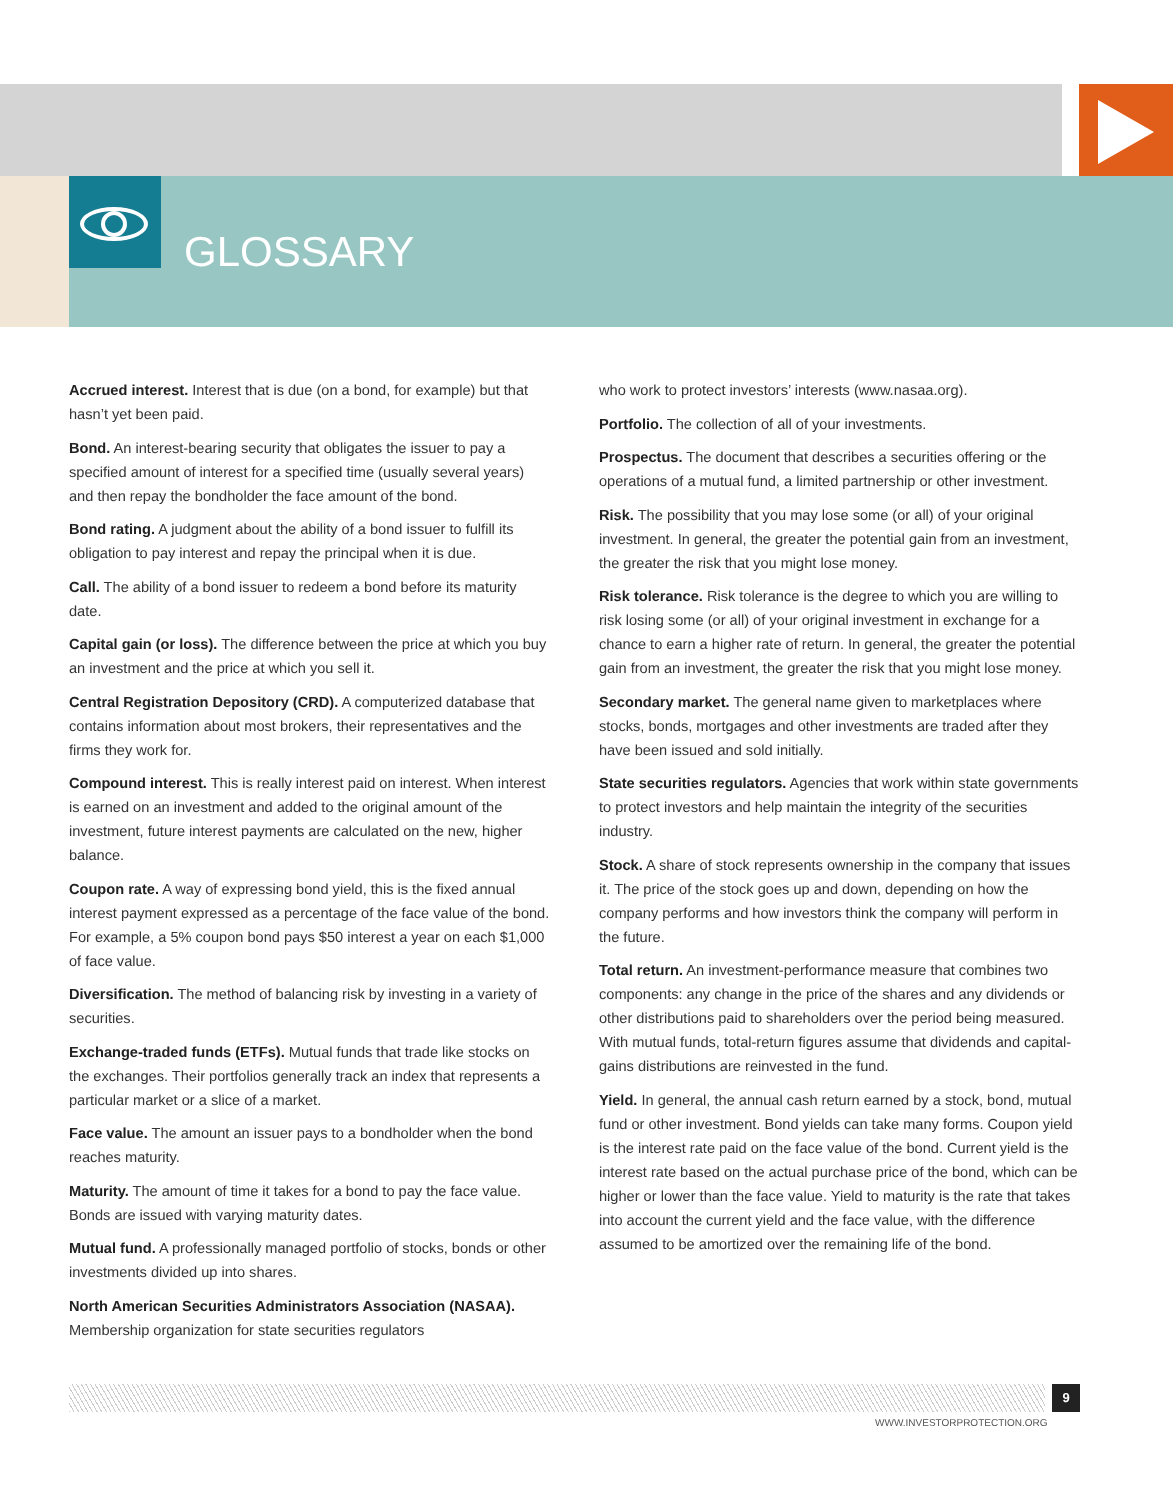GLOSSARY
Accrued interest. Interest that is due (on a bond, for example) but that hasn’t yet been paid.
Bond. An interest-bearing security that obligates the issuer to pay a specified amount of interest for a specified time (usually several years) and then repay the bondholder the face amount of the bond.
Bond rating. A judgment about the ability of a bond issuer to fulfill its obligation to pay interest and repay the principal when it is due.
Call. The ability of a bond issuer to redeem a bond before its maturity date.
Capital gain (or loss). The difference between the price at which you buy an investment and the price at which you sell it.
Central Registration Depository (CRD). A computerized database that contains information about most brokers, their representatives and the firms they work for.
Compound interest. This is really interest paid on interest. When interest is earned on an investment and added to the original amount of the investment, future interest payments are calculated on the new, higher balance.
Coupon rate. A way of expressing bond yield, this is the fixed annual interest payment expressed as a percentage of the face value of the bond. For example, a 5% coupon bond pays $50 interest a year on each $1,000 of face value.
Diversification. The method of balancing risk by investing in a variety of securities.
Exchange-traded funds (ETFs). Mutual funds that trade like stocks on the exchanges. Their portfolios generally track an index that represents a particular market or a slice of a market.
Face value. The amount an issuer pays to a bondholder when the bond reaches maturity.
Maturity. The amount of time it takes for a bond to pay the face value. Bonds are issued with varying maturity dates.
Mutual fund. A professionally managed portfolio of stocks, bonds or other investments divided up into shares.
North American Securities Administrators Association (NASAA). Membership organization for state securities regulators
who work to protect investors’ interests (www.nasaa.org).
Portfolio. The collection of all of your investments.
Prospectus. The document that describes a securities offering or the operations of a mutual fund, a limited partnership or other investment.
Risk. The possibility that you may lose some (or all) of your original investment. In general, the greater the potential gain from an investment, the greater the risk that you might lose money.
Risk tolerance. Risk tolerance is the degree to which you are willing to risk losing some (or all) of your original investment in exchange for a chance to earn a higher rate of return. In general, the greater the potential gain from an investment, the greater the risk that you might lose money.
Secondary market. The general name given to marketplaces where stocks, bonds, mortgages and other investments are traded after they have been issued and sold initially.
State securities regulators. Agencies that work within state governments to protect investors and help maintain the integrity of the securities industry.
Stock. A share of stock represents ownership in the company that issues it. The price of the stock goes up and down, depending on how the company performs and how investors think the company will perform in the future.
Total return. An investment-performance measure that combines two components: any change in the price of the shares and any dividends or other distributions paid to shareholders over the period being measured. With mutual funds, total-return figures assume that dividends and capital-gains distributions are reinvested in the fund.
Yield. In general, the annual cash return earned by a stock, bond, mutual fund or other investment. Bond yields can take many forms. Coupon yield is the interest rate paid on the face value of the bond. Current yield is the interest rate based on the actual purchase price of the bond, which can be higher or lower than the face value. Yield to maturity is the rate that takes into account the current yield and the face value, with the difference assumed to be amortized over the remaining life of the bond.
9
WWW.INVESTORPROTECTION.ORG